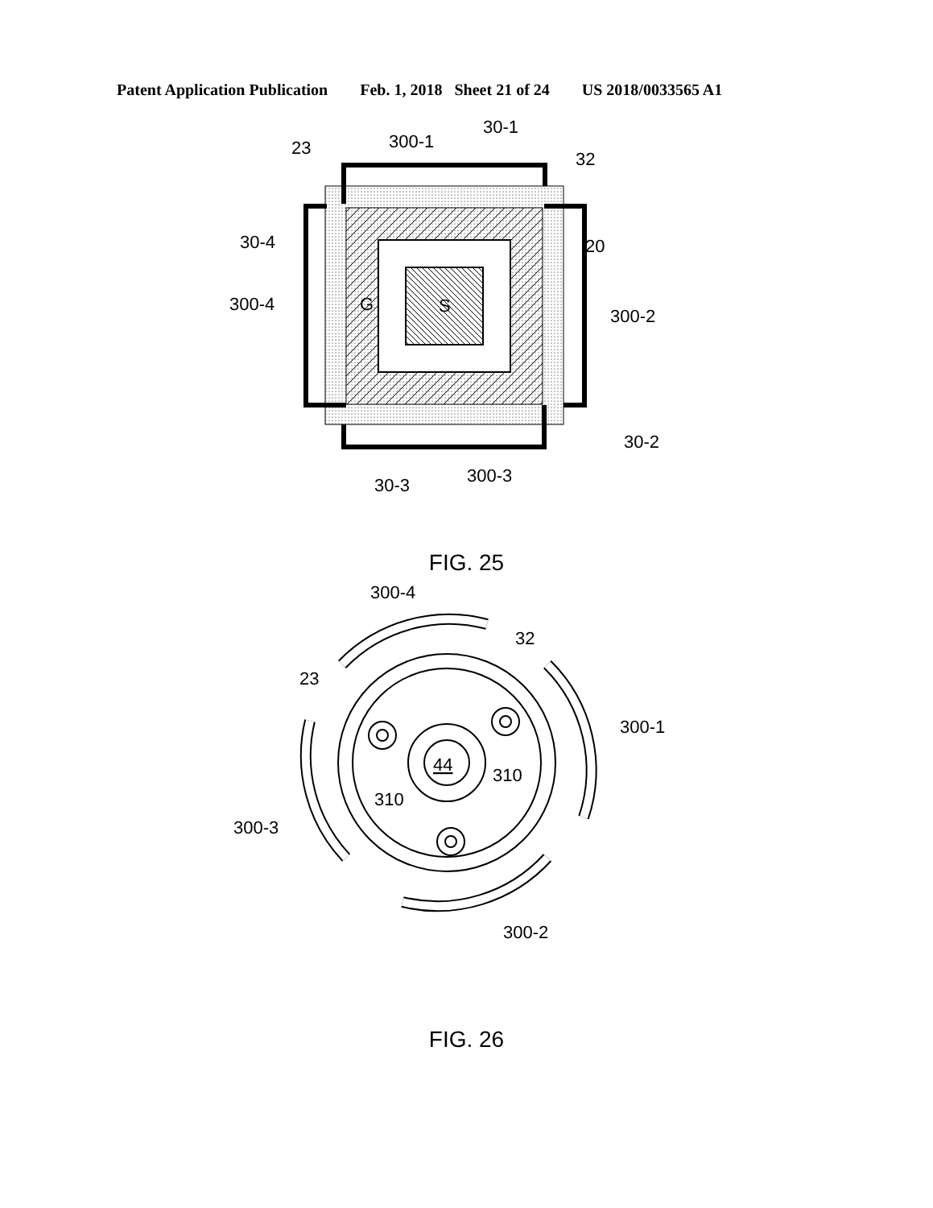Patent Application Publication Feb. 1, 2018 Sheet 21 of 24 US 2018/0033565 A1
300-1
30-1
32
23
30-4
20
300-4
G
S
300-2
30-2
300-3
30-3
FIG. 25
300-4
32
23
300-1
44
310
310
300-3
300-2
FIG. 26